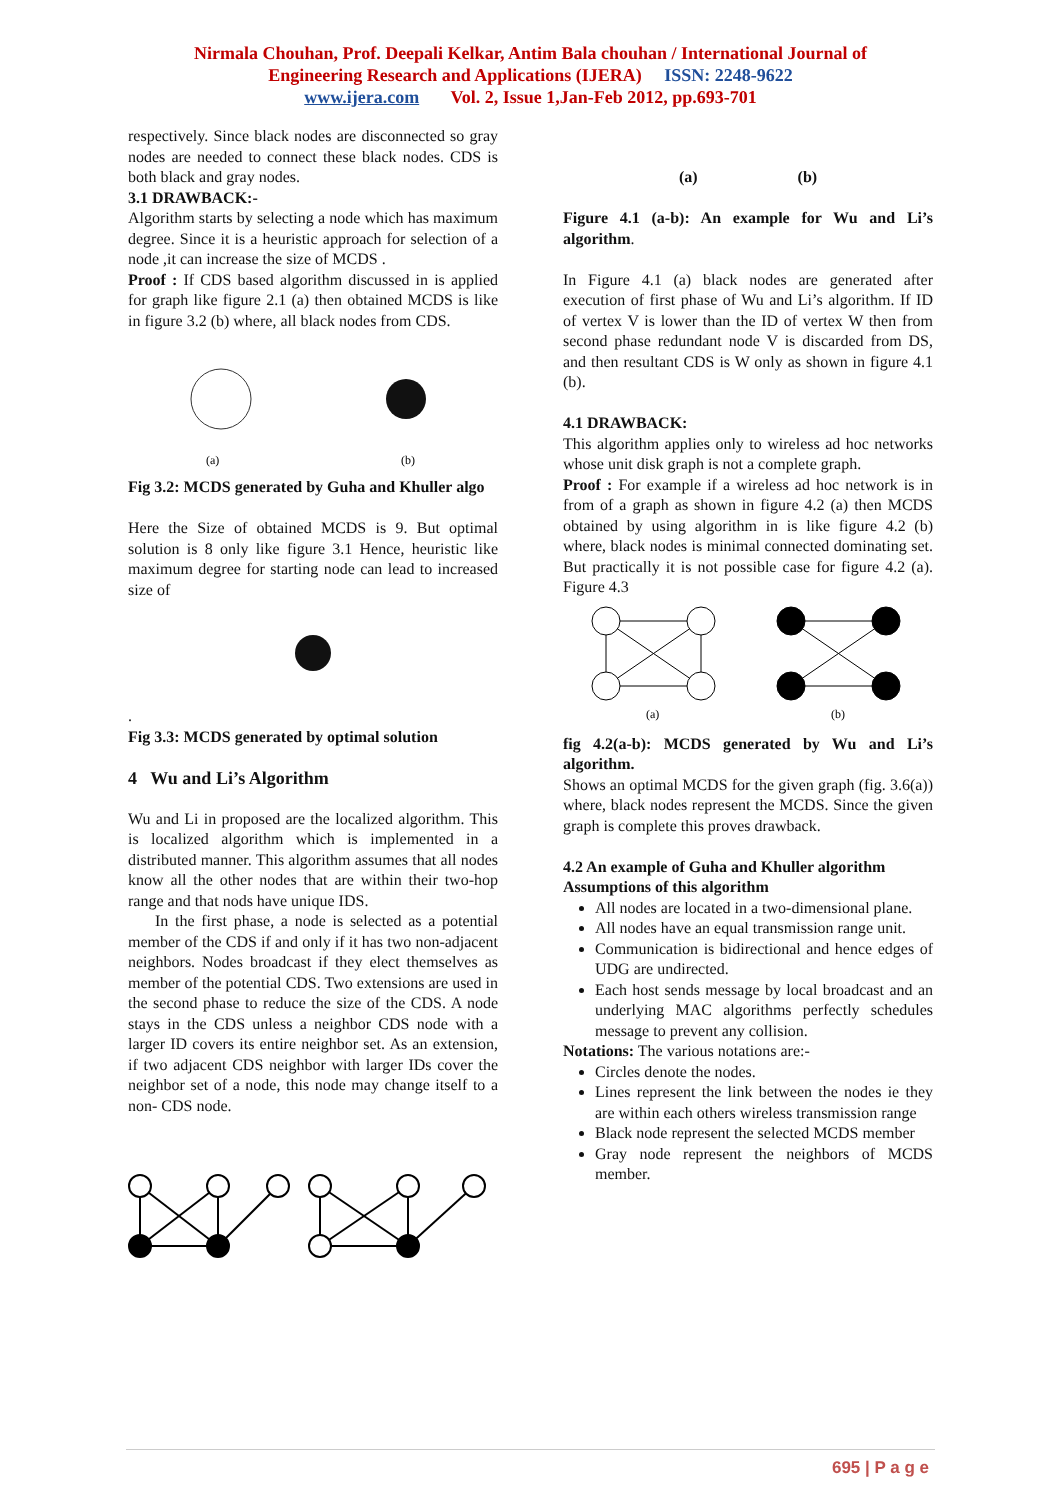Nirmala Chouhan, Prof. Deepali Kelkar, Antim Bala chouhan / International Journal of
Engineering Research and Applications (IJERA) ISSN: 2248-9622
www.ijera.com Vol. 2, Issue 1,Jan-Feb 2012, pp.693-701
respectively. Since black nodes are disconnected so gray nodes are needed to connect these black nodes. CDS is both black and gray nodes.
3.1 DRAWBACK:-
Algorithm starts by selecting a node which has maximum degree. Since it is a heuristic approach for selection of a node ,it can increase the size of MCDS .
Proof : If CDS based algorithm discussed in is applied for graph like figure 2.1 (a) then obtained MCDS is like in figure 3.2 (b) where, all black nodes from CDS.
(a)
(b)
Fig 3.2: MCDS generated by Guha and Khuller algo
Here the Size of obtained MCDS is 9. But optimal solution is 8 only like figure 3.1 Hence, heuristic like maximum degree for starting node can lead to increased size of
.
Fig 3.3: MCDS generated by optimal solution
4 Wu and Li’s Algorithm
Wu and Li in proposed are the localized algorithm. This is localized algorithm which is implemented in a distributed manner. This algorithm assumes that all nodes know all the other nodes that are within their two-hop range and that nods have unique IDS.
In the first phase, a node is selected as a potential member of the CDS if and only if it has two non-adjacent neighbors. Nodes broadcast if they elect themselves as member of the potential CDS. Two extensions are used in the second phase to reduce the size of the CDS. A node stays in the CDS unless a neighbor CDS node with a larger ID covers its entire neighbor set. As an extension, if two adjacent CDS neighbor with larger IDs cover the neighbor set of a node, this node may change itself to a non- CDS node.
(a) (b)
Figure 4.1 (a-b): An example for Wu and Li’s algorithm.
In Figure 4.1 (a) black nodes are generated after execution of first phase of Wu and Li’s algorithm. If ID of vertex V is lower than the ID of vertex W then from second phase redundant node V is discarded from DS, and then resultant CDS is W only as shown in figure 4.1 (b).
4.1 DRAWBACK:
This algorithm applies only to wireless ad hoc networks whose unit disk graph is not a complete graph.
Proof : For example if a wireless ad hoc network is in from of a graph as shown in figure 4.2 (a) then MCDS obtained by using algorithm in is like figure 4.2 (b) where, black nodes is minimal connected dominating set. But practically it is not possible case for figure 4.2 (a). Figure 4.3
(a)
(b)
fig 4.2(a-b): MCDS generated by Wu and Li’s algorithm.
Shows an optimal MCDS for the given graph (fig. 3.6(a)) where, black nodes represent the MCDS. Since the given graph is complete this proves drawback.
4.2 An example of Guha and Khuller algorithm
Assumptions of this algorithm
All nodes are located in a two-dimensional plane.
All nodes have an equal transmission range unit.
Communication is bidirectional and hence edges of UDG are undirected.
Each host sends message by local broadcast and an underlying MAC algorithms perfectly schedules message to prevent any collision.
Notations: The various notations are:-
Circles denote the nodes.
Lines represent the link between the nodes ie they are within each others wireless transmission range
Black node represent the selected MCDS member
Gray node represent the neighbors of MCDS member.
695 | P a g e